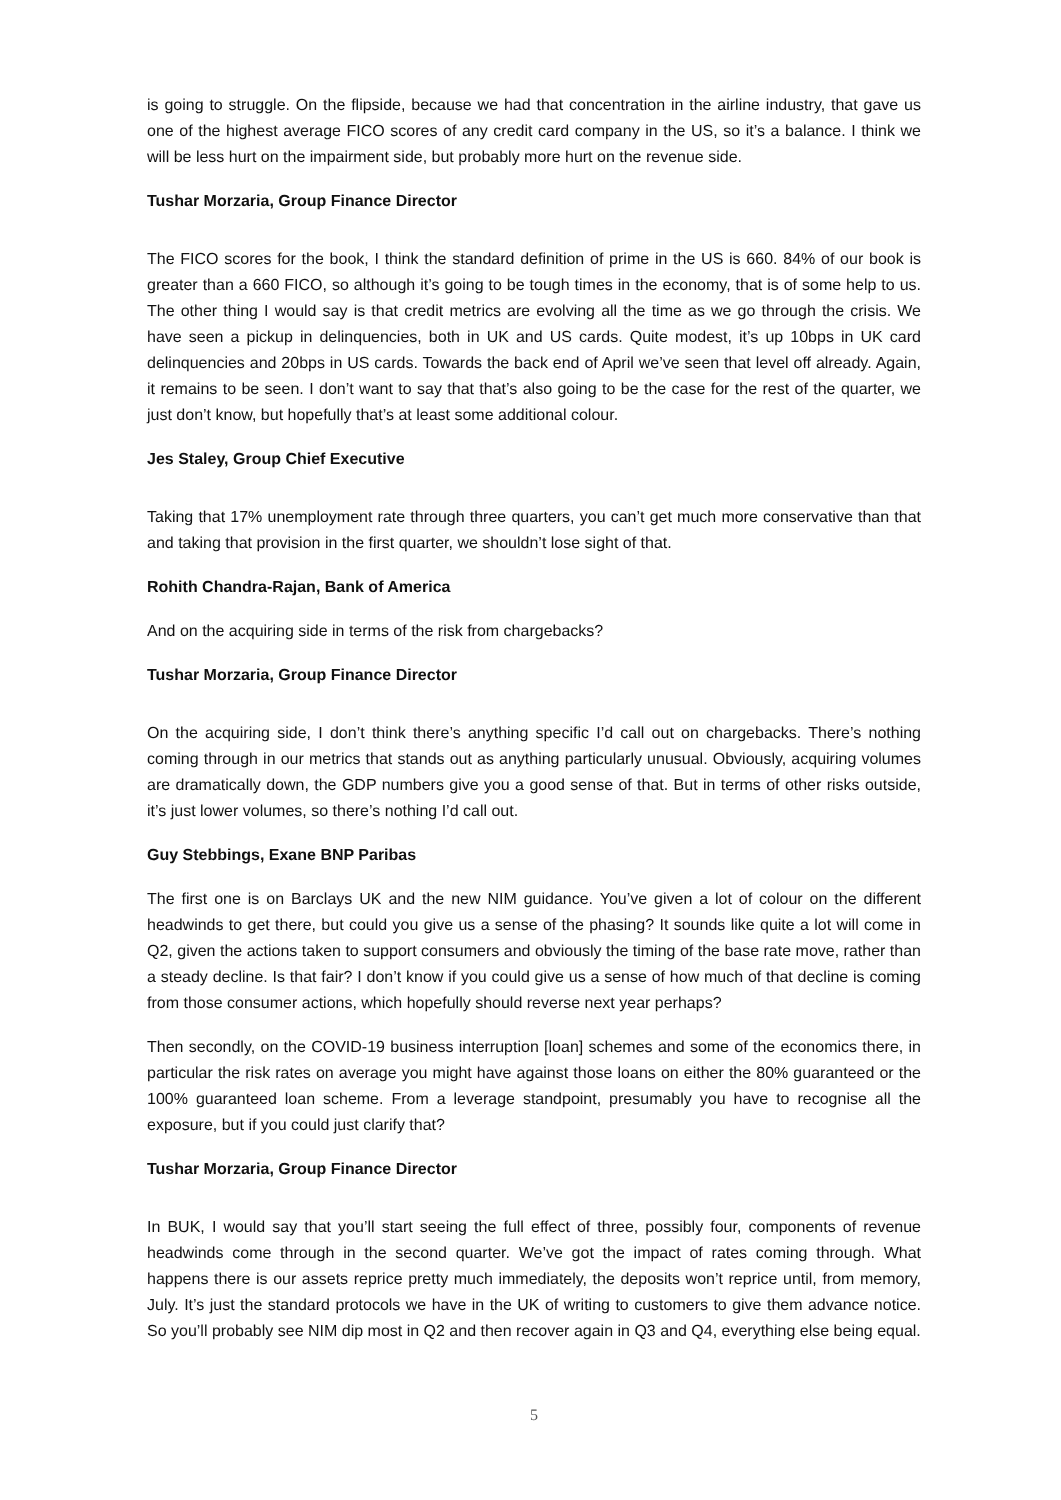is going to struggle. On the flipside, because we had that concentration in the airline industry, that gave us one of the highest average FICO scores of any credit card company in the US, so it’s a balance. I think we will be less hurt on the impairment side, but probably more hurt on the revenue side.
Tushar Morzaria, Group Finance Director
The FICO scores for the book, I think the standard definition of prime in the US is 660. 84% of our book is greater than a 660 FICO, so although it’s going to be tough times in the economy, that is of some help to us. The other thing I would say is that credit metrics are evolving all the time as we go through the crisis. We have seen a pickup in delinquencies, both in UK and US cards. Quite modest, it’s up 10bps in UK card delinquencies and 20bps in US cards. Towards the back end of April we’ve seen that level off already. Again, it remains to be seen. I don’t want to say that that’s also going to be the case for the rest of the quarter, we just don’t know, but hopefully that’s at least some additional colour.
Jes Staley, Group Chief Executive
Taking that 17% unemployment rate through three quarters, you can’t get much more conservative than that and taking that provision in the first quarter, we shouldn’t lose sight of that.
Rohith Chandra-Rajan, Bank of America
And on the acquiring side in terms of the risk from chargebacks?
Tushar Morzaria, Group Finance Director
On the acquiring side, I don’t think there’s anything specific I’d call out on chargebacks. There’s nothing coming through in our metrics that stands out as anything particularly unusual. Obviously, acquiring volumes are dramatically down, the GDP numbers give you a good sense of that. But in terms of other risks outside, it’s just lower volumes, so there’s nothing I’d call out.
Guy Stebbings, Exane BNP Paribas
The first one is on Barclays UK and the new NIM guidance. You’ve given a lot of colour on the different headwinds to get there, but could you give us a sense of the phasing? It sounds like quite a lot will come in Q2, given the actions taken to support consumers and obviously the timing of the base rate move, rather than a steady decline. Is that fair? I don’t know if you could give us a sense of how much of that decline is coming from those consumer actions, which hopefully should reverse next year perhaps?
Then secondly, on the COVID-19 business interruption [loan] schemes and some of the economics there, in particular the risk rates on average you might have against those loans on either the 80% guaranteed or the 100% guaranteed loan scheme. From a leverage standpoint, presumably you have to recognise all the exposure, but if you could just clarify that?
Tushar Morzaria, Group Finance Director
In BUK, I would say that you’ll start seeing the full effect of three, possibly four, components of revenue headwinds come through in the second quarter. We’ve got the impact of rates coming through. What happens there is our assets reprice pretty much immediately, the deposits won’t reprice until, from memory, July. It’s just the standard protocols we have in the UK of writing to customers to give them advance notice. So you’ll probably see NIM dip most in Q2 and then recover again in Q3 and Q4, everything else being equal.
5